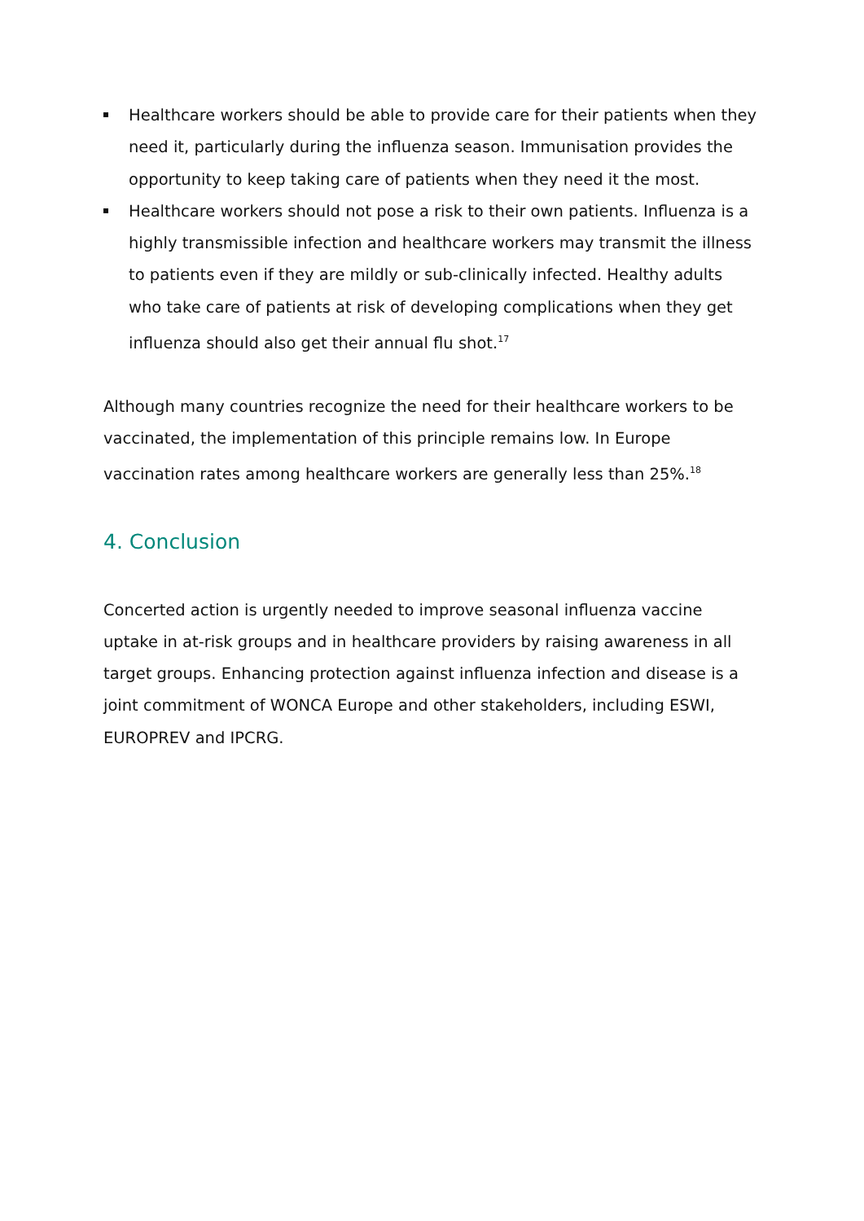Healthcare workers should be able to provide care for their patients when they need it, particularly during the influenza season. Immunisation provides the opportunity to keep taking care of patients when they need it the most.
Healthcare workers should not pose a risk to their own patients. Influenza is a highly transmissible infection and healthcare workers may transmit the illness to patients even if they are mildly or sub-clinically infected. Healthy adults who take care of patients at risk of developing complications when they get influenza should also get their annual flu shot.<sup>17</sup>
Although many countries recognize the need for their healthcare workers to be vaccinated, the implementation of this principle remains low. In Europe vaccination rates among healthcare workers are generally less than 25%.<sup>18</sup>
4. Conclusion
Concerted action is urgently needed to improve seasonal influenza vaccine uptake in at-risk groups and in healthcare providers by raising awareness in all target groups. Enhancing protection against influenza infection and disease is a joint commitment of WONCA Europe and other stakeholders, including ESWI, EUROPREV and IPCRG.